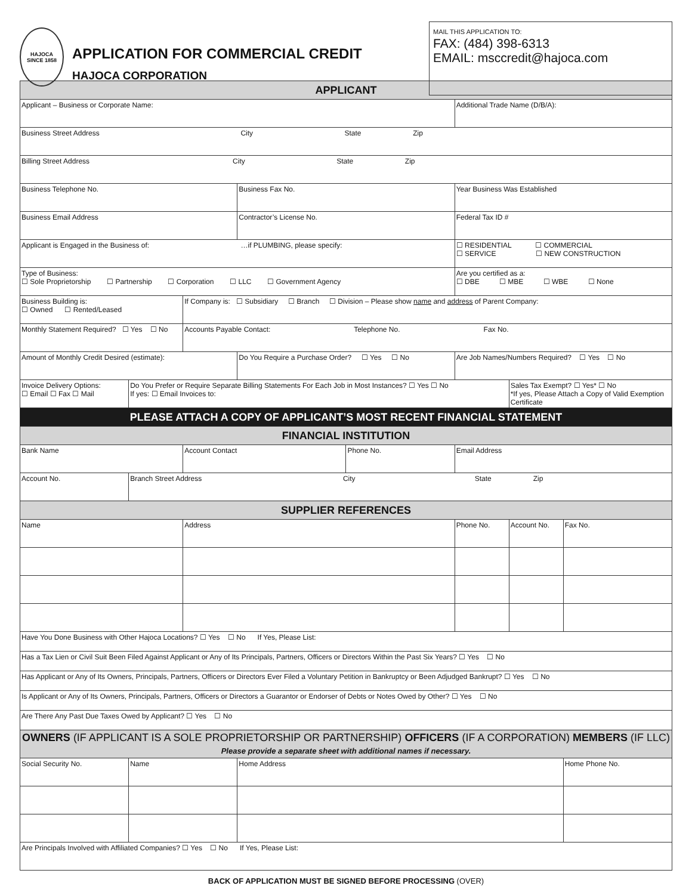HAJOCA
SINCE 1858
APPLICATION FOR COMMERCIAL CREDIT
HAJOCA CORPORATION
MAIL THIS APPLICATION TO:
FAX: (484) 398-6313
EMAIL: msccredit@hajoca.com
| APPLICANT | | | | | | | |
| Applicant – Business or Corporate Name: | | | | | Additional Trade Name (D/B/A): | | |
| Business Street Address City State Zip | | | | | | | |
| Billing Street Address City State Zip | | | | | | | |
| Business Telephone No. | | | Business Fax No. | | Year Business Was Established | | |
| Business Email Address | | | Contractor’s License No. | | Federal Tax ID # | | |
| Applicant is Engaged in the Business of: …if PLUMBING, please specify: | | | | | ☐ RESIDENTIAL ☐ COMMERCIAL ☐ SERVICE ☐ NEW CONSTRUCTION | | |
| Type of Business: ☐ Sole Proprietorship ☐ Partnership ☐ Corporation ☐ LLC ☐ Government Agency | | | | | Are you certified as a: ☐ DBE ☐ MBE ☐ WBE ☐ None | | |
| Business Building is: ☐ Owned ☐ Rented/Leased | | If Company is: ☐ Subsidiary ☐ Branch ☐ Division – Please show name and address of Parent Company: | | | | | |
| Monthly Statement Required? ☐ Yes ☐ No | | Accounts Payable Contact: Telephone No. Fax No. | | | | | |
| Amount of Monthly Credit Desired (estimate): | | | Do You Require a Purchase Order? ☐ Yes ☐ No | | Are Job Names/Numbers Required? ☐ Yes ☐ No | | |
| Invoice Delivery Options: ☐ Email ☐ Fax ☐ Mail | Do You Prefer or Require Separate Billing Statements For Each Job in Most Instances? ☐ Yes ☐ No If yes: ☐ Email Invoices to: | | | | | Sales Tax Exempt? ☐ Yes* ☐ No *If yes, Please Attach a Copy of Valid Exemption Certificate | |
| PLEASE ATTACH A COPY OF APPLICANT’S MOST RECENT FINANCIAL STATEMENT | | | | | | | |
| FINANCIAL INSTITUTION | | | | | | | |
| Bank Name | | Account Contact | | Phone No. | Email Address | | |
| Account No. | Branch Street Address City State Zip | | | | | | |
| SUPPLIER REFERENCES | | | | | | | |
| Name | | Address | | | Phone No. | Account No. | Fax No. |
| Have You Done Business with Other Hajoca Locations? ☐ Yes ☐ No If Yes, Please List: | | | | | | | |
| Has a Tax Lien or Civil Suit Been Filed Against Applicant or Any of Its Principals, Partners, Officers or Directors Within the Past Six Years? ☐ Yes ☐ No | | | | | | | |
| Has Applicant or Any of Its Owners, Principals, Partners, Officers or Directors Ever Filed a Voluntary Petition in Bankruptcy or Been Adjudged Bankrupt? ☐ Yes ☐ No | | | | | | | |
| Is Applicant or Any of Its Owners, Principals, Partners, Officers or Directors a Guarantor or Endorser of Debts or Notes Owed by Other? ☐ Yes ☐ No | | | | | | | |
| Are There Any Past Due Taxes Owed by Applicant? ☐ Yes ☐ No | | | | | | | |
| OWNERS (IF APPLICANT IS A SOLE PROPRIETORSHIP OR PARTNERSHIP) OFFICERS (IF A CORPORATION) MEMBERS (IF LLC) Please provide a separate sheet with additional names if necessary. | | | | | | | |
| Social Security No. | Name | | Home Address | | | | Home Phone No. |
| Are Principals Involved with Affiliated Companies? ☐ Yes ☐ No If Yes, Please List: | | | | | | | |
BACK OF APPLICATION MUST BE SIGNED BEFORE PROCESSING (OVER)